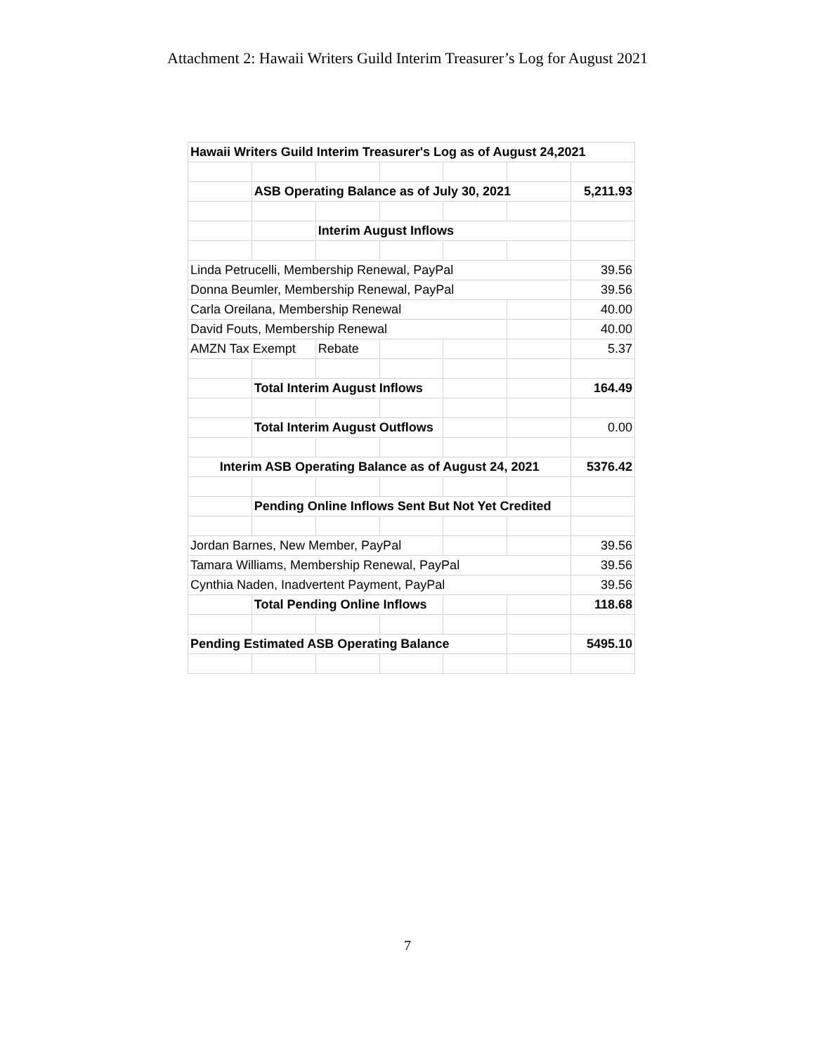Attachment 2: Hawaii Writers Guild Interim Treasurer’s Log for August 2021
| Hawaii Writers Guild Interim Treasurer's Log as of August 24,2021 | | | | | | |
| | ASB Operating Balance as of July 30, 2021 | | | | | 5,211.93 |
| | | Interim August Inflows | | | | |
| Linda Petrucelli, Membership Renewal, PayPal | | | | | | 39.56 |
| Donna Beumler, Membership Renewal, PayPal | | | | | | 39.56 |
| Carla Oreilana, Membership Renewal | | | | | | 40.00 |
| David Fouts, Membership Renewal | | | | | | 40.00 |
| AMZN Tax Exempt | | Rebate | | | | 5.37 |
| | Total Interim August Inflows | | | | | 164.49 |
| | Total Interim August Outflows | | | | | 0.00 |
| Interim ASB Operating Balance as of August 24, 2021 | | | | | | 5376.42 |
| | Pending Online Inflows Sent But Not Yet Credited | | | | | |
| Jordan Barnes, New Member, PayPal | | | | | | 39.56 |
| Tamara Williams, Membership Renewal, PayPal | | | | | | 39.56 |
| Cynthia Naden, Inadvertent Payment, PayPal | | | | | | 39.56 |
| | Total Pending Online Inflows | | | | | 118.68 |
| Pending Estimated ASB Operating Balance | | | | | | 5495.10 |
7